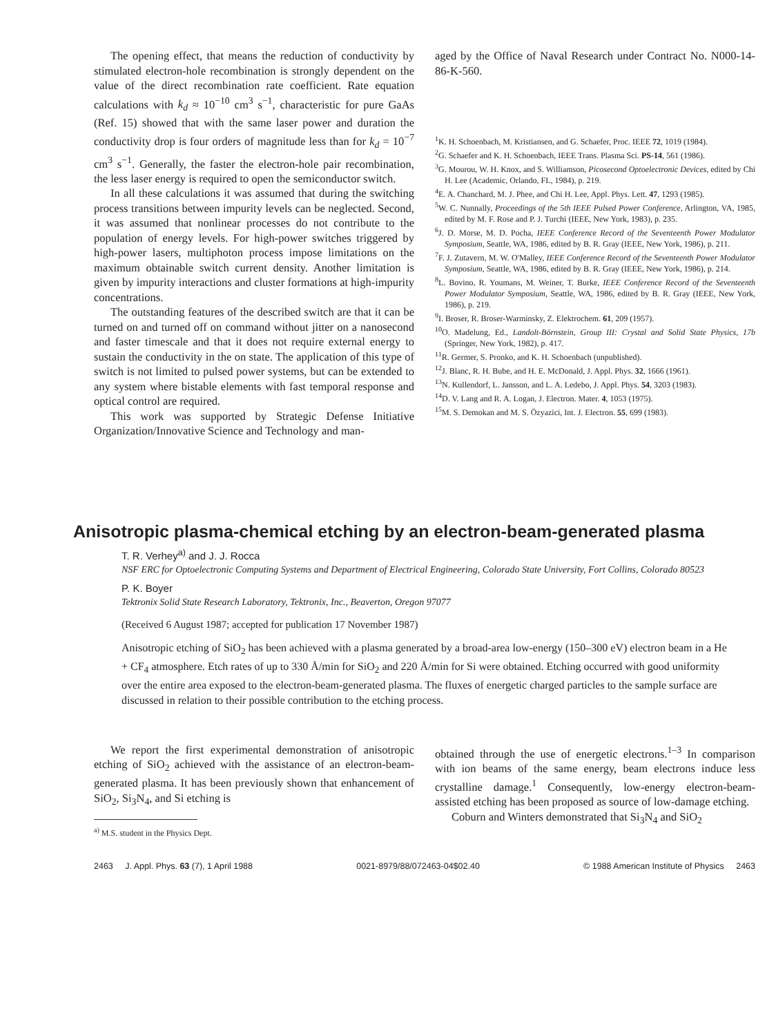The opening effect, that means the reduction of conductivity by stimulated electron-hole recombination is strongly dependent on the value of the direct recombination rate coefficient. Rate equation calculations with k<sub>d</sub> ≈ 10<sup>−10</sup> cm<sup>3</sup> s<sup>−1</sup>, characteristic for pure GaAs (Ref. 15) showed that with the same laser power and duration the conductivity drop is four orders of magnitude less than for k<sub>d</sub> = 10<sup>−7</sup> cm<sup>3</sup> s<sup>−1</sup>. Generally, the faster the electron-hole pair recombination, the less laser energy is required to open the semiconductor switch.
In all these calculations it was assumed that during the switching process transitions between impurity levels can be neglected. Second, it was assumed that nonlinear processes do not contribute to the population of energy levels. For high-power switches triggered by high-power lasers, multiphoton process impose limitations on the maximum obtainable switch current density. Another limitation is given by impurity interactions and cluster formations at high-impurity concentrations.
The outstanding features of the described switch are that it can be turned on and turned off on command without jitter on a nanosecond and faster timescale and that it does not require external energy to sustain the conductivity in the on state. The application of this type of switch is not limited to pulsed power systems, but can be extended to any system where bistable elements with fast temporal response and optical control are required.
This work was supported by Strategic Defense Initiative Organization/Innovative Science and Technology and man-
aged by the Office of Naval Research under Contract No. N000-14-86-K-560.
<sup>1</sup> K. H. Schoenbach, M. Kristiansen, and G. Schaefer, Proc. IEEE 72, 1019 (1984).
<sup>2</sup> G. Schaefer and K. H. Schoenbach, IEEE Trans. Plasma Sci. PS-14, 561 (1986).
<sup>3</sup> G. Mourou, W. H. Knox, and S. Williamson, Picosecond Optoelectronic Devices, edited by Chi H. Lee (Academic, Orlando, FL, 1984), p. 219.
<sup>4</sup> E. A. Chanchard, M. J. Phee, and Chi H. Lee, Appl. Phys. Lett. 47, 1293 (1985).
<sup>5</sup> W. C. Nunnally, Proceedings of the 5th IEEE Pulsed Power Conference, Arlington, VA, 1985, edited by M. F. Rose and P. J. Turchi (IEEE, New York, 1983), p. 235.
<sup>6</sup> J. D. Morse, M. D. Pocha, IEEE Conference Record of the Seventeenth Power Modulator Symposium, Seattle, WA, 1986, edited by B. R. Gray (IEEE, New York, 1986), p. 211.
<sup>7</sup> F. J. Zutavern, M. W. O'Malley, IEEE Conference Record of the Seventeenth Power Modulator Symposium, Seattle, WA, 1986, edited by B. R. Gray (IEEE, New York, 1986), p. 214.
<sup>8</sup> L. Bovino, R. Youmans, M. Weiner, T. Burke, IEEE Conference Record of the Seventeenth Power Modulator Symposium, Seattle, WA, 1986, edited by B. R. Gray (IEEE, New York, 1986), p. 219.
<sup>9</sup> I. Broser, R. Broser-Warminsky, Z. Elektrochem. 61, 209 (1957).
<sup>10</sup>O. Madelung, Ed., Landolt-Börnstein, Group III: Crystal and Solid State Physics, 17b (Springer, New York, 1982), p. 417.
<sup>11</sup> R. Germer, S. Pronko, and K. H. Schoenbach (unpublished).
<sup>12</sup> J. Blanc, R. H. Bube, and H. E. McDonald, J. Appl. Phys. 32, 1666 (1961).
<sup>13</sup>N. Kullendorf, L. Jansson, and L. A. Ledebo, J. Appl. Phys. 54, 3203 (1983).
<sup>14</sup> D. V. Lang and R. A. Logan, J. Electron. Mater. 4, 1053 (1975).
<sup>15</sup> M. S. Demokan and M. S. Özyazici, Int. J. Electron. 55, 699 (1983).
Anisotropic plasma-chemical etching by an electron-beam-generated plasma
T. R. Verhey<sup>a)</sup> and J. J. Rocca
NSF ERC for Optoelectronic Computing Systems and Department of Electrical Engineering, Colorado State University, Fort Collins, Colorado 80523
P. K. Boyer
Tektronix Solid State Research Laboratory, Tektronix, Inc., Beaverton, Oregon 97077
(Received 6 August 1987; accepted for publication 17 November 1987)
Anisotropic etching of SiO<sub>2</sub> has been achieved with a plasma generated by a broad-area low-energy (150–300 eV) electron beam in a He + CF<sub>4</sub> atmosphere. Etch rates of up to 330 Å/min for SiO<sub>2</sub> and 220 Å/min for Si were obtained. Etching occurred with good uniformity over the entire area exposed to the electron-beam-generated plasma. The fluxes of energetic charged particles to the sample surface are discussed in relation to their possible contribution to the etching process.
We report the first experimental demonstration of anisotropic etching of SiO<sub>2</sub> achieved with the assistance of an electron-beam-generated plasma. It has been previously shown that enhancement of SiO<sub>2</sub>, Si<sub>3</sub>N<sub>4</sub>, and Si etching is
<sup>a)</sup> M.S. student in the Physics Dept.
obtained through the use of energetic electrons.<sup>1–3</sup> In comparison with ion beams of the same energy, beam electrons induce less crystalline damage.<sup>1</sup> Consequently, low-energy electron-beam-assisted etching has been proposed as source of low-damage etching.
Coburn and Winters demonstrated that Si<sub>3</sub>N<sub>4</sub> and SiO<sub>2</sub>
2463 J. Appl. Phys. 63 (7), 1 April 1988 0021-8979/88/072463-04$02.40 © 1988 American Institute of Physics 2463